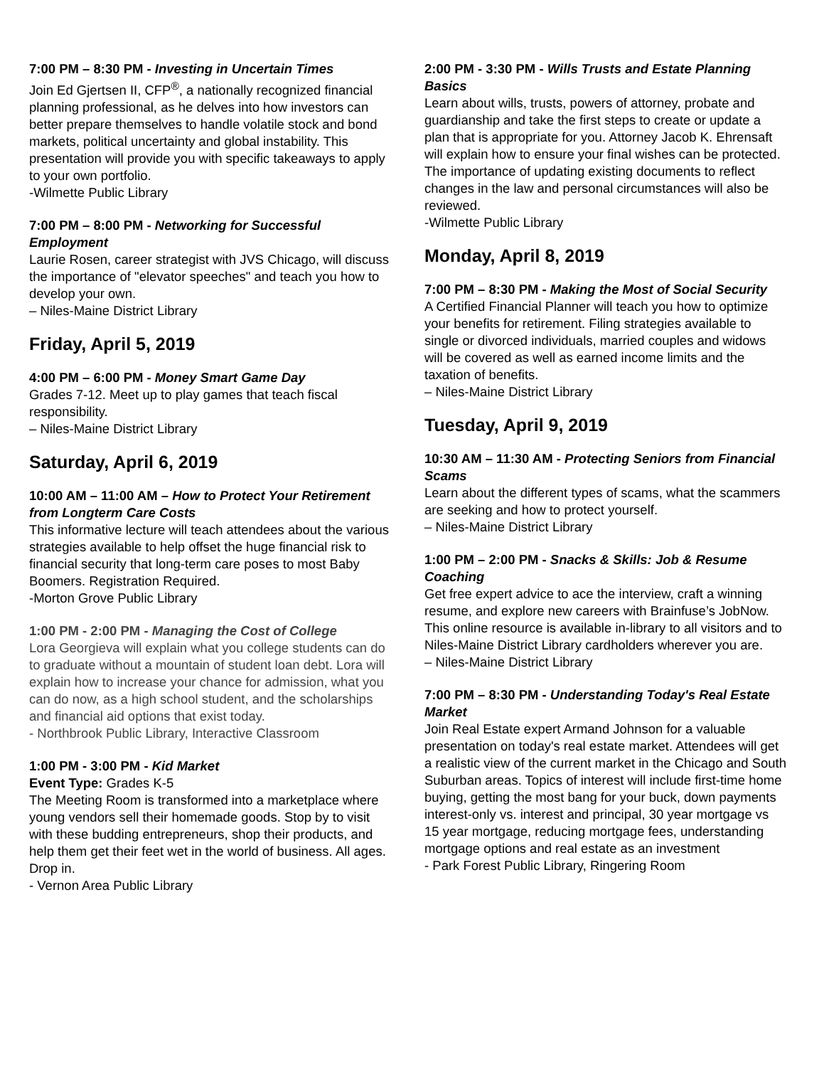7:00 PM – 8:30 PM - Investing in Uncertain Times
Join Ed Gjertsen II, CFP<sup>®</sup>, a nationally recognized financial planning professional, as he delves into how investors can better prepare themselves to handle volatile stock and bond markets, political uncertainty and global instability. This presentation will provide you with specific takeaways to apply to your own portfolio.
-Wilmette Public Library
7:00 PM – 8:00 PM - Networking for Successful Employment
Laurie Rosen, career strategist with JVS Chicago, will discuss the importance of "elevator speeches" and teach you how to develop your own.
– Niles-Maine District Library
Friday, April 5, 2019
4:00 PM – 6:00 PM - Money Smart Game Day
Grades 7-12. Meet up to play games that teach fiscal responsibility.
– Niles-Maine District Library
Saturday, April 6, 2019
10:00 AM – 11:00 AM – How to Protect Your Retirement from Longterm Care Costs
This informative lecture will teach attendees about the various strategies available to help offset the huge financial risk to financial security that long-term care poses to most Baby Boomers. Registration Required.
-Morton Grove Public Library
1:00 PM - 2:00 PM - Managing the Cost of College
Lora Georgieva will explain what you college students can do to graduate without a mountain of student loan debt. Lora will explain how to increase your chance for admission, what you can do now, as a high school student, and the scholarships and financial aid options that exist today.
- Northbrook Public Library, Interactive Classroom
1:00 PM - 3:00 PM - Kid Market
Event Type: Grades K-5
The Meeting Room is transformed into a marketplace where young vendors sell their homemade goods. Stop by to visit with these budding entrepreneurs, shop their products, and help them get their feet wet in the world of business. All ages. Drop in.
- Vernon Area Public Library
2:00 PM - 3:30 PM - Wills Trusts and Estate Planning Basics
Learn about wills, trusts, powers of attorney, probate and guardianship and take the first steps to create or update a plan that is appropriate for you. Attorney Jacob K. Ehrensaft will explain how to ensure your final wishes can be protected. The importance of updating existing documents to reflect changes in the law and personal circumstances will also be reviewed.
-Wilmette Public Library
Monday, April 8, 2019
7:00 PM – 8:30 PM - Making the Most of Social Security
A Certified Financial Planner will teach you how to optimize your benefits for retirement. Filing strategies available to single or divorced individuals, married couples and widows will be covered as well as earned income limits and the taxation of benefits.
– Niles-Maine District Library
Tuesday, April 9, 2019
10:30 AM – 11:30 AM - Protecting Seniors from Financial Scams
Learn about the different types of scams, what the scammers are seeking and how to protect yourself.
– Niles-Maine District Library
1:00 PM – 2:00 PM - Snacks & Skills: Job & Resume Coaching
Get free expert advice to ace the interview, craft a winning resume, and explore new careers with Brainfuse’s JobNow. This online resource is available in-library to all visitors and to Niles-Maine District Library cardholders wherever you are.
– Niles-Maine District Library
7:00 PM – 8:30 PM - Understanding Today's Real Estate Market
Join Real Estate expert Armand Johnson for a valuable presentation on today's real estate market. Attendees will get a realistic view of the current market in the Chicago and South Suburban areas. Topics of interest will include first-time home buying, getting the most bang for your buck, down payments interest-only vs. interest and principal, 30 year mortgage vs 15 year mortgage, reducing mortgage fees, understanding mortgage options and real estate as an investment
- Park Forest Public Library, Ringering Room